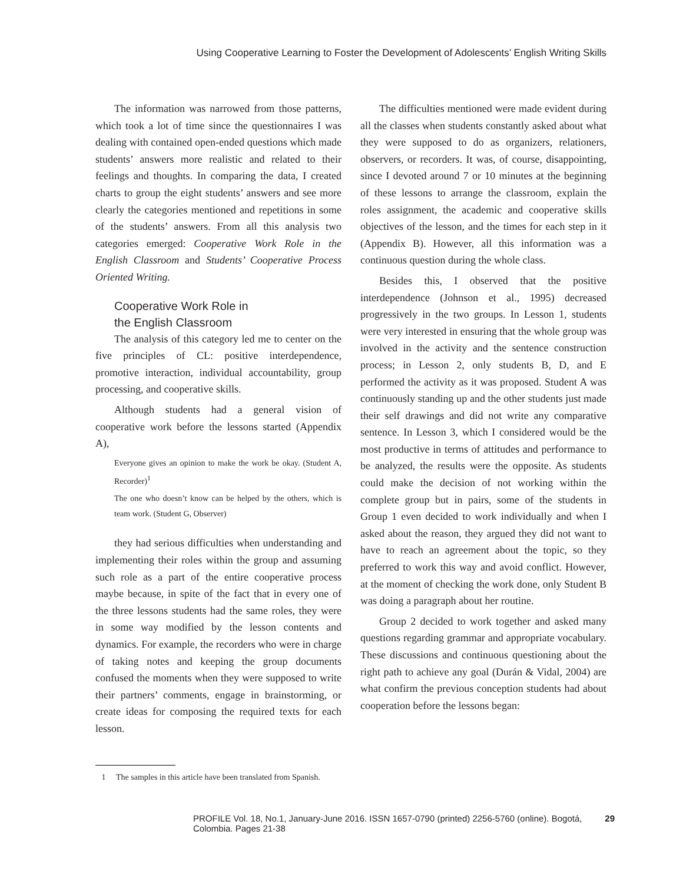Using Cooperative Learning to Foster the Development of Adolescents’ English Writing Skills
The information was narrowed from those patterns, which took a lot of time since the questionnaires I was dealing with contained open-ended questions which made students’ answers more realistic and related to their feelings and thoughts. In comparing the data, I created charts to group the eight students’ answers and see more clearly the categories mentioned and repetitions in some of the students’ answers. From all this analysis two categories emerged: Cooperative Work Role in the English Classroom and Students’ Cooperative Process Oriented Writing.
Cooperative Work Role in
the English Classroom
The analysis of this category led me to center on the five principles of CL: positive interdependence, promotive interaction, individual accountability, group processing, and cooperative skills.
Although students had a general vision of cooperative work before the lessons started (Appendix A),
Everyone gives an opinion to make the work be okay. (Student A, Recorder)<sup>1</sup>
The one who doesn’t know can be helped by the others, which is team work. (Student G, Observer)
they had serious difficulties when understanding and implementing their roles within the group and assuming such role as a part of the entire cooperative process maybe because, in spite of the fact that in every one of the three lessons students had the same roles, they were in some way modified by the lesson contents and dynamics. For example, the recorders who were in charge of taking notes and keeping the group documents confused the moments when they were supposed to write their partners’ comments, engage in brainstorming, or create ideas for composing the required texts for each lesson.
1 The samples in this article have been translated from Spanish.
The difficulties mentioned were made evident during all the classes when students constantly asked about what they were supposed to do as organizers, relationers, observers, or recorders. It was, of course, disappointing, since I devoted around 7 or 10 minutes at the beginning of these lessons to arrange the classroom, explain the roles assignment, the academic and cooperative skills objectives of the lesson, and the times for each step in it (Appendix B). However, all this information was a continuous question during the whole class.
Besides this, I observed that the positive interdependence (Johnson et al., 1995) decreased progressively in the two groups. In Lesson 1, students were very interested in ensuring that the whole group was involved in the activity and the sentence construction process; in Lesson 2, only students B, D, and E performed the activity as it was proposed. Student A was continuously standing up and the other students just made their self drawings and did not write any comparative sentence. In Lesson 3, which I considered would be the most productive in terms of attitudes and performance to be analyzed, the results were the opposite. As students could make the decision of not working within the complete group but in pairs, some of the students in Group 1 even decided to work individually and when I asked about the reason, they argued they did not want to have to reach an agreement about the topic, so they preferred to work this way and avoid conflict. However, at the moment of checking the work done, only Student B was doing a paragraph about her routine.
Group 2 decided to work together and asked many questions regarding grammar and appropriate vocabulary. These discussions and continuous questioning about the right path to achieve any goal (Durán & Vidal, 2004) are what confirm the previous conception students had about cooperation before the lessons began:
PROFILE Vol. 18, No.1, January-June 2016. ISSN 1657-0790 (printed) 2256-5760 (online). Bogotá, Colombia. Pages 21-38 29